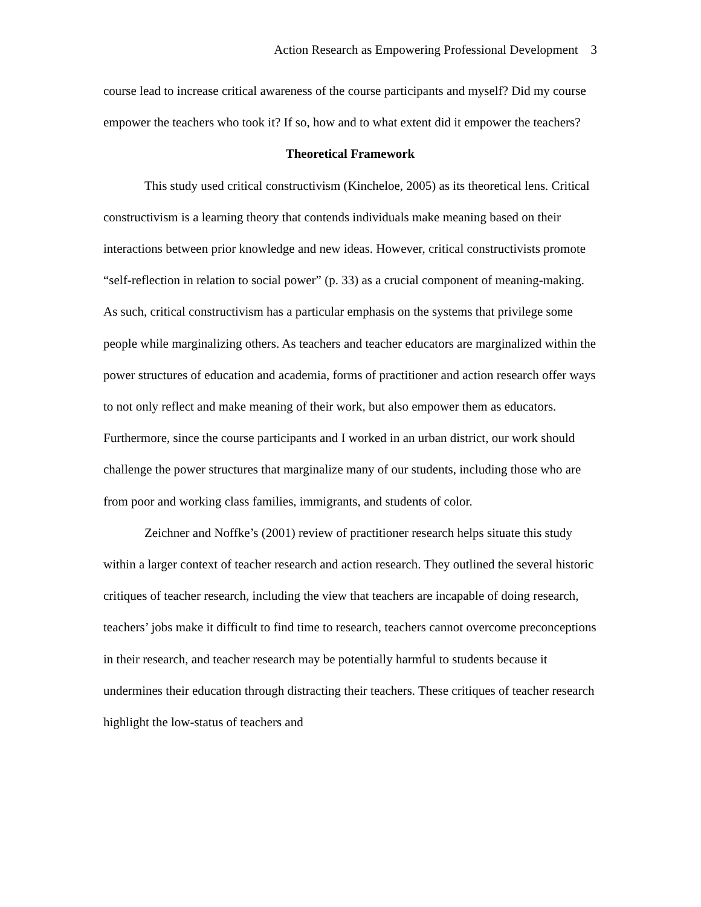Action Research as Empowering Professional Development 3
course lead to increase critical awareness of the course participants and myself? Did my course empower the teachers who took it? If so, how and to what extent did it empower the teachers?
Theoretical Framework
This study used critical constructivism (Kincheloe, 2005) as its theoretical lens. Critical constructivism is a learning theory that contends individuals make meaning based on their interactions between prior knowledge and new ideas. However, critical constructivists promote “self-reflection in relation to social power” (p. 33) as a crucial component of meaning-making. As such, critical constructivism has a particular emphasis on the systems that privilege some people while marginalizing others. As teachers and teacher educators are marginalized within the power structures of education and academia, forms of practitioner and action research offer ways to not only reflect and make meaning of their work, but also empower them as educators. Furthermore, since the course participants and I worked in an urban district, our work should challenge the power structures that marginalize many of our students, including those who are from poor and working class families, immigrants, and students of color.
Zeichner and Noffke’s (2001) review of practitioner research helps situate this study within a larger context of teacher research and action research. They outlined the several historic critiques of teacher research, including the view that teachers are incapable of doing research, teachers’ jobs make it difficult to find time to research, teachers cannot overcome preconceptions in their research, and teacher research may be potentially harmful to students because it undermines their education through distracting their teachers. These critiques of teacher research highlight the low-status of teachers and